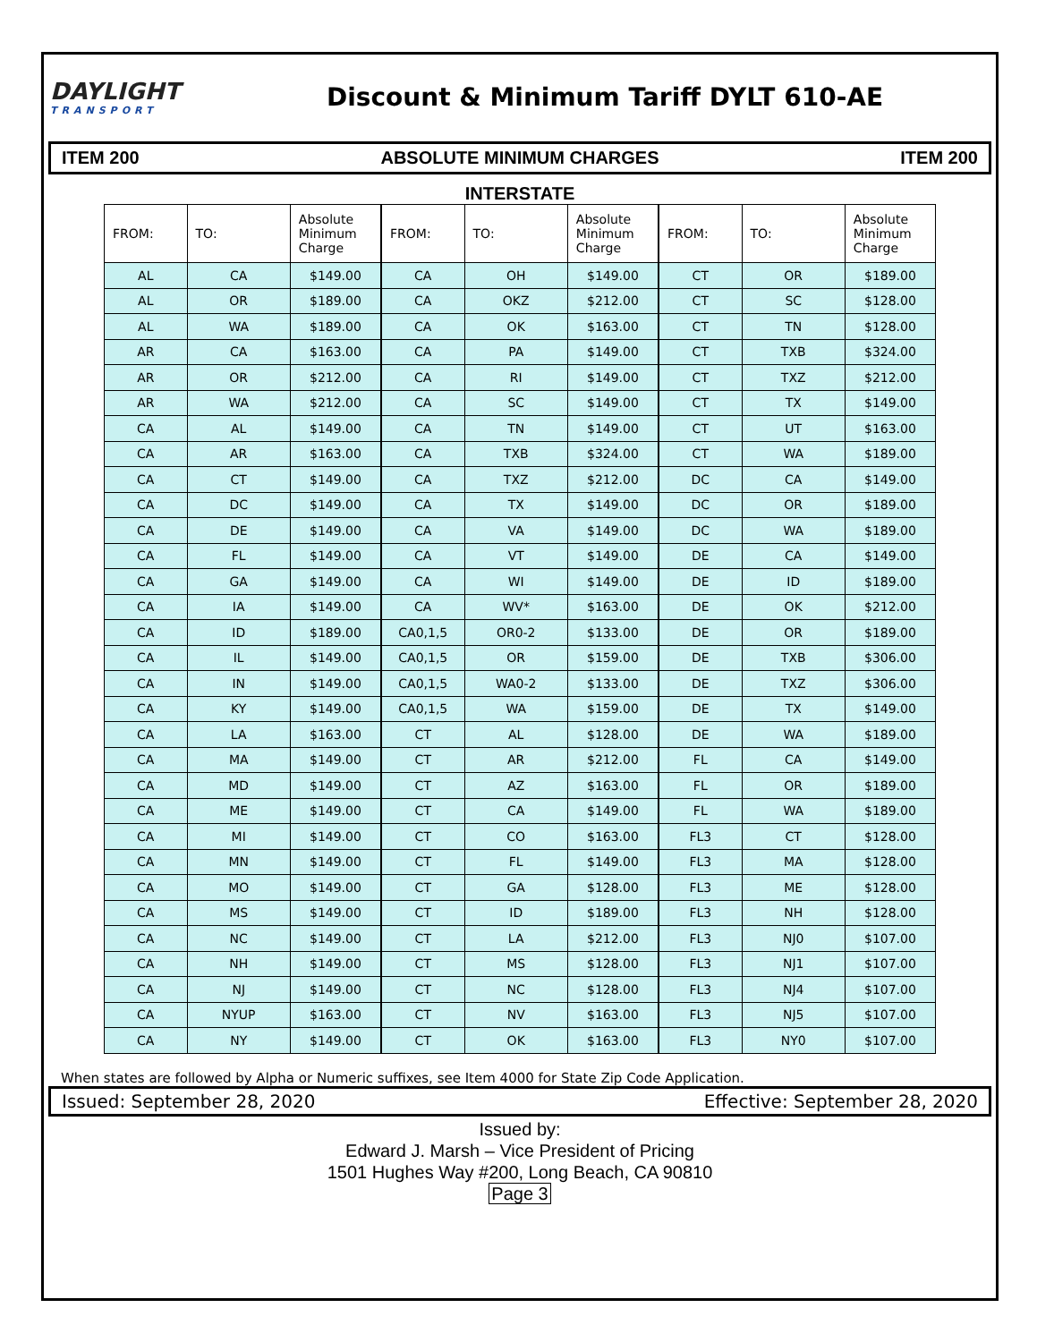DAYLIGHT
TRANSPORT
Discount & Minimum Tariff DYLT 610-AE
ITEM 200 ABSOLUTE MINIMUM CHARGES ITEM 200
INTERSTATE
| FROM: | TO: | Absolute Minimum Charge |
| --- | --- | --- |
| AL | CA | $149.00 |
| AL | OR | $189.00 |
| AL | WA | $189.00 |
| AR | CA | $163.00 |
| AR | OR | $212.00 |
| AR | WA | $212.00 |
| CA | AL | $149.00 |
| CA | AR | $163.00 |
| CA | CT | $149.00 |
| CA | DC | $149.00 |
| CA | DE | $149.00 |
| CA | FL | $149.00 |
| CA | GA | $149.00 |
| CA | IA | $149.00 |
| CA | ID | $189.00 |
| CA | IL | $149.00 |
| CA | IN | $149.00 |
| CA | KY | $149.00 |
| CA | LA | $163.00 |
| CA | MA | $149.00 |
| CA | MD | $149.00 |
| CA | ME | $149.00 |
| CA | MI | $149.00 |
| CA | MN | $149.00 |
| CA | MO | $149.00 |
| CA | MS | $149.00 |
| CA | NC | $149.00 |
| CA | NH | $149.00 |
| CA | NJ | $149.00 |
| CA | NYUP | $163.00 |
| CA | NY | $149.00 |
| FROM: | TO: | Absolute Minimum Charge |
| --- | --- | --- |
| CA | OH | $149.00 |
| CA | OKZ | $212.00 |
| CA | OK | $163.00 |
| CA | PA | $149.00 |
| CA | RI | $149.00 |
| CA | SC | $149.00 |
| CA | TN | $149.00 |
| CA | TXB | $324.00 |
| CA | TXZ | $212.00 |
| CA | TX | $149.00 |
| CA | VA | $149.00 |
| CA | VT | $149.00 |
| CA | WI | $149.00 |
| CA | WV* | $163.00 |
| CA0,1,5 | OR0-2 | $133.00 |
| CA0,1,5 | OR | $159.00 |
| CA0,1,5 | WA0-2 | $133.00 |
| CA0,1,5 | WA | $159.00 |
| CT | AL | $128.00 |
| CT | AR | $212.00 |
| CT | AZ | $163.00 |
| CT | CA | $149.00 |
| CT | CO | $163.00 |
| CT | FL | $149.00 |
| CT | GA | $128.00 |
| CT | ID | $189.00 |
| CT | LA | $212.00 |
| CT | MS | $128.00 |
| CT | NC | $128.00 |
| CT | NV | $163.00 |
| CT | OK | $163.00 |
| FROM: | TO: | Absolute Minimum Charge |
| --- | --- | --- |
| CT | OR | $189.00 |
| CT | SC | $128.00 |
| CT | TN | $128.00 |
| CT | TXB | $324.00 |
| CT | TXZ | $212.00 |
| CT | TX | $149.00 |
| CT | UT | $163.00 |
| CT | WA | $189.00 |
| DC | CA | $149.00 |
| DC | OR | $189.00 |
| DC | WA | $189.00 |
| DE | CA | $149.00 |
| DE | ID | $189.00 |
| DE | OK | $212.00 |
| DE | OR | $189.00 |
| DE | TXB | $306.00 |
| DE | TXZ | $306.00 |
| DE | TX | $149.00 |
| DE | WA | $189.00 |
| FL | CA | $149.00 |
| FL | OR | $189.00 |
| FL | WA | $189.00 |
| FL3 | CT | $128.00 |
| FL3 | MA | $128.00 |
| FL3 | ME | $128.00 |
| FL3 | NH | $128.00 |
| FL3 | NJ0 | $107.00 |
| FL3 | NJ1 | $107.00 |
| FL3 | NJ4 | $107.00 |
| FL3 | NJ5 | $107.00 |
| FL3 | NY0 | $107.00 |
When states are followed by Alpha or Numeric suffixes, see Item 4000 for State Zip Code Application.
Issued: September 28, 2020 Effective: September 28, 2020
Issued by:
Edward J. Marsh – Vice President of Pricing
1501 Hughes Way #200, Long Beach, CA 90810
Page 3